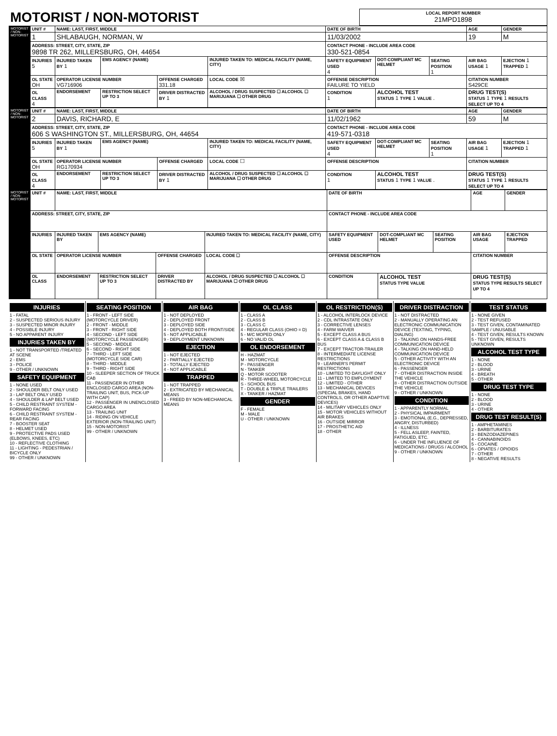| MOTORIST / NON-MOTORIST | LOCAL REPORT NUMBER 21MPD1898 |
| MOTORIST / NON-MOTORIST | UNIT # | NAME: LAST, FIRST, MIDDLE | | | | | DATE OF BIRTH | | | AGE | GENDER |
| | 1 | SHLABAUGH, NORMAN, W | | | | | 11/03/2002 | | | 19 | M |
| | ADDRESS: STREET, CITY, STATE, ZIP 9898 TR 262, MILLERSBURG, OH, 44654 | | | | | | CONTACT PHONE - INCLUDE AREA CODE 330-521-0854 | | | | |
| | INJURIES 5 | INJURED TAKEN BY 1 | EMS AGENCY (NAME) | | INJURED TAKEN TO: MEDICAL FACILITY (NAME, CITY) | | SAFETY EQUIPMENT USED 4 | DOT-COMPLIANT MC HELMET | SEATING POSITION 1 | AIR BAG USAGE 1 | EJECTION 1 TRAPPED 1 |
| | OL STATE OH | OPERATOR LICENSE NUMBER VG716906 | | OFFENSE CHARGED 331.18 | | LOCAL CODE ☒ | OFFENSE DESCRIPTION FAILURE TO YIELD | | | CITATION NUMBER S429CE | |
| | OL CLASS 4 | ENDORSEMENT | RESTRICTION SELECT UP TO 3 | DRIVER DISTRACTED BY 1 | ALCOHOL / DRUG SUSPECTED ☐ ALCOHOL ☐ MARIJUANA ☐ OTHER DRUG | | CONDITION 1 | ALCOHOL TEST STATUS 1 TYPE 1 VALUE . | | DRUG TEST(S) STATUS 1 TYPE 1 RESULTS SELECT UP TO 4 | |
| MOTORIST / NON-MOTORIST | UNIT # | NAME: LAST, FIRST, MIDDLE | | | | | DATE OF BIRTH | | | AGE | GENDER |
| | 2 | DAVIS, RICHARD, E | | | | | 11/02/1962 | | | 59 | M |
| | ADDRESS: STREET, CITY, STATE, ZIP 606 S WASHINGTON ST., MILLERSBURG, OH, 44654 | | | | | | CONTACT PHONE - INCLUDE AREA CODE 419-571-0318 | | | | |
| | INJURIES 5 | INJURED TAKEN BY 1 | EMS AGENCY (NAME) | | INJURED TAKEN TO: MEDICAL FACILITY (NAME, CITY) | | SAFETY EQUIPMENT USED 4 | DOT-COMPLIANT MC HELMET | SEATING POSITION 1 | AIR BAG USAGE 1 | EJECTION 1 TRAPPED 1 |
| | OL STATE OH | OPERATOR LICENSE NUMBER RG170934 | | OFFENSE CHARGED | | LOCAL CODE ☐ | OFFENSE DESCRIPTION | | | CITATION NUMBER | |
| | OL CLASS 4 | ENDORSEMENT | RESTRICTION SELECT UP TO 3 | DRIVER DISTRACTED BY 1 | ALCOHOL / DRUG SUSPECTED ☐ ALCOHOL ☐ MARIJUANA ☐ OTHER DRUG | | CONDITION 1 | ALCOHOL TEST STATUS 1 TYPE 1 VALUE . | | DRUG TEST(S) STATUS 1 TYPE 1 RESULTS SELECT UP TO 4 | |
| MOTORIST / NON-MOTORIST | UNIT # | NAME: LAST, FIRST, MIDDLE | | | | | DATE OF BIRTH | | | AGE | GENDER |
| | ADDRESS: STREET, CITY, STATE, ZIP | | | | | | CONTACT PHONE - INCLUDE AREA CODE | | | | |
| | INJURIES | INJURED TAKEN BY | EMS AGENCY (NAME) | | INJURED TAKEN TO: MEDICAL FACILITY (NAME, CITY) | | SAFETY EQUIPMENT USED | DOT-COMPLIANT MC HELMET | SEATING POSITION | AIR BAG USAGE | EJECTION TRAPPED |
| | OL STATE | OPERATOR LICENSE NUMBER | | OFFENSE CHARGED | | LOCAL CODE ☐ | OFFENSE DESCRIPTION | | | CITATION NUMBER | |
| | OL CLASS | ENDORSEMENT | RESTRICTION SELECT UP TO 3 | DRIVER DISTRACTED BY | ALCOHOL / DRUG SUSPECTED ☐ ALCOHOL ☐ MARIJUANA ☐ OTHER DRUG | | CONDITION | ALCOHOL TEST STATUS TYPE VALUE | | DRUG TEST(S) STATUS TYPE RESULTS SELECT UP TO 4 | |
INJURIES
1 - FATAL
2 - SUSPECTED SERIOUS INJURY
3 - SUSPECTED MINOR INJURY
4 - POSSIBLE INJURY
5 - NO APPARENT INJURY
INJURIES TAKEN BY
1 - NOT TRANSPORTED /TREATED AT SCENE
2 - EMS
3 - POLICE
9 - OTHER / UNKNOWN
SAFETY EQUIPMENT
1 - NONE USED
2 - SHOULDER BELT ONLY USED
3 - LAP BELT ONLY USED
4 - SHOULDER & LAP BELT USED
5 - CHILD RESTRAINT SYSTEM - FORWARD FACING
6 - CHILD RESTRAINT SYSTEM - REAR FACING
7 - BOOSTER SEAT
8 - HELMET USED
9 - PROTECTIVE PADS USED (ELBOWS, KNEES, ETC)
10 - REFLECTIVE CLOTHING
11 - LIGHTING - PEDESTRIAN / BICYCLE ONLY
99 - OTHER / UNKNOWN
SEATING POSITION
1 - FRONT - LEFT SIDE (MOTORCYCLE DRIVER)
2 - FRONT - MIDDLE
3 - FRONT - RIGHT SIDE
4 - SECOND - LEFT SIDE (MOTORCYCLE PASSENGER)
5 - SECOND - MIDDLE
6 - SECOND - RIGHT SIDE
7 - THIRD - LEFT SIDE (MOTORCYCLE SIDE CAR)
8 - THIRD - MIDDLE
9 - THIRD - RIGHT SIDE
10 - SLEEPER SECTION OF TRUCK CAB
11 - PASSENGER IN OTHER ENCLOSED CARGO AREA (NON-TRAILING UNIT, BUS, PICK-UP WITH CAP)
12 - PASSENGER IN UNENCLOSED CARGO AREA
13 - TRAILING UNIT
14 - RIDING ON VEHICLE EXTERIOR (NON-TRAILING UNIT)
15 - NON-MOTORIST
99 - OTHER / UNKNOWN
AIR BAG
1 - NOT DEPLOYED
2 - DEPLOYED FRONT
3 - DEPLOYED SIDE
4 - DEPLOYED BOTH FRONT/SIDE
5 - NOT APPLICABLE
9 - DEPLOYMENT UNKNOWN
EJECTION
1 - NOT EJECTED
2 - PARTIALLY EJECTED
3 - TOTALLY EJECTED
4 - NOT APPLICABLE
TRAPPED
1 - NOT TRAPPED
2 - EXTRICATED BY MECHANICAL MEANS
3 - FREED BY NON-MECHANICAL MEANS
OL CLASS
1 - CLASS A
2 - CLASS B
3 - CLASS C
4 - REGULAR CLASS (OHIO = D)
5 - M/C MOPED ONLY
6 - NO VALID OL
OL ENDORSEMENT
H - HAZMAT
M - MOTORCYCLE
P - PASSENGER
N - TANKER
Q - MOTOR SCOOTER
R - THREE-WHEEL MOTORCYCLE
S - SCHOOL BUS
T - DOUBLE & TRIPLE TRAILERS
X - TANKER / HAZMAT
GENDER
F - FEMALE
M - MALE
U - OTHER / UNKNOWN
OL RESTRICTION(S)
1 - ALCOHOL INTERLOCK DEVICE
2 - CDL INTRASTATE ONLY
3 - CORRECTIVE LENSES
4 - FARM WAIVER
5 - EXCEPT CLASS A BUS
6 - EXCEPT CLASS A & CLASS B BUS
7 - EXCEPT TRACTOR-TRAILER
8 - INTERMEDIATE LICENSE RESTRICTIONS
9 - LEARNER'S PERMIT RESTRICTIONS
10 - LIMITED TO DAYLIGHT ONLY
11 - LIMITED TO EMPLOYMENT
12 - LIMITED - OTHER
13 - MECHANICAL DEVICES (SPECIAL BRAKES, HAND CONTROLS, OR OTHER ADAPTIVE DEVICES)
14 - MILITARY VEHICLES ONLY
15 - MOTOR VEHICLES WITHOUT AIR BRAKES
16 - OUTSIDE MIRROR
17 - PROSTHETIC AID
18 - OTHER
DRIVER DISTRACTION
1 - NOT DISTRACTED
2 - MANUALLY OPERATING AN ELECTRONIC COMMUNICATION DEVICE (TEXTING, TYPING, DIALING)
3 - TALKING ON HANDS-FREE COMMUNICATION DEVICE
4 - TALKING ON HAND-HELD COMMUNICATION DEVICE
5 - OTHER ACTIVITY WITH AN ELECTRONIC DEVICE
6 - PASSENGER
7 - OTHER DISTRACTION INSIDE THE VEHICLE
8 - OTHER DISTRACTION OUTSIDE THE VEHICLE
9 - OTHER / UNKNOWN
CONDITION
1 - APPARENTLY NORMAL
2 - PHYSICAL IMPAIRMENT
3 - EMOTIONAL (E.G., DEPRESSED, ANGRY, DISTURBED)
4 - ILLNESS
5 - FELL ASLEEP, FAINTED, FATIGUED, ETC.
6 - UNDER THE INFLUENCE OF MEDICATIONS / DRUGS / ALCOHOL
9 - OTHER / UNKNOWN
TEST STATUS
1 - NONE GIVEN
2 - TEST REFUSED
3 - TEST GIVEN, CONTAMINATED SAMPLE / UNUSABLE
4 - TEST GIVEN, RESULTS KNOWN
5 - TEST GIVEN, RESULTS UNKNOWN
ALCOHOL TEST TYPE
1 - NONE
2 - BLOOD
3 - URINE
4 - BREATH
5 - OTHER
DRUG TEST TYPE
1 - NONE
2 - BLOOD
3 - URINE
4 - OTHER
DRUG TEST RESULT(S)
1 - AMPHETAMINES
2 - BARBITURATES
3 - BENZODIAZEPINES
4 - CANNABINOIDS
5 - COCAINE
6 - OPIATES / OPIOIDS
7 - OTHER
8 - NEGATIVE RESULTS